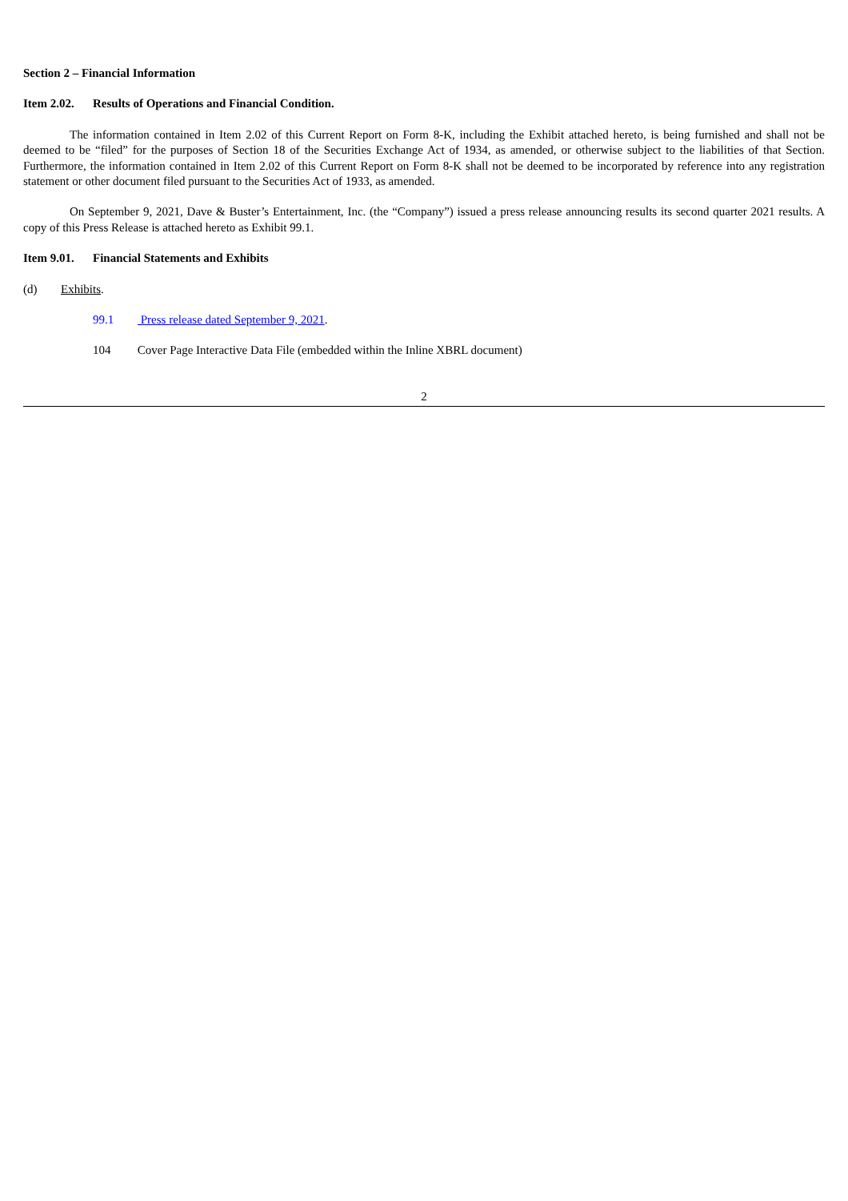Section 2 – Financial Information
Item 2.02. Results of Operations and Financial Condition.
The information contained in Item 2.02 of this Current Report on Form 8-K, including the Exhibit attached hereto, is being furnished and shall not be deemed to be “filed” for the purposes of Section 18 of the Securities Exchange Act of 1934, as amended, or otherwise subject to the liabilities of that Section. Furthermore, the information contained in Item 2.02 of this Current Report on Form 8-K shall not be deemed to be incorporated by reference into any registration statement or other document filed pursuant to the Securities Act of 1933, as amended.
On September 9, 2021, Dave & Buster’s Entertainment, Inc. (the “Company”) issued a press release announcing results its second quarter 2021 results. A copy of this Press Release is attached hereto as Exhibit 99.1.
Item 9.01. Financial Statements and Exhibits
(d) Exhibits.
99.1 Press release dated September 9, 2021.
104 Cover Page Interactive Data File (embedded within the Inline XBRL document)
2